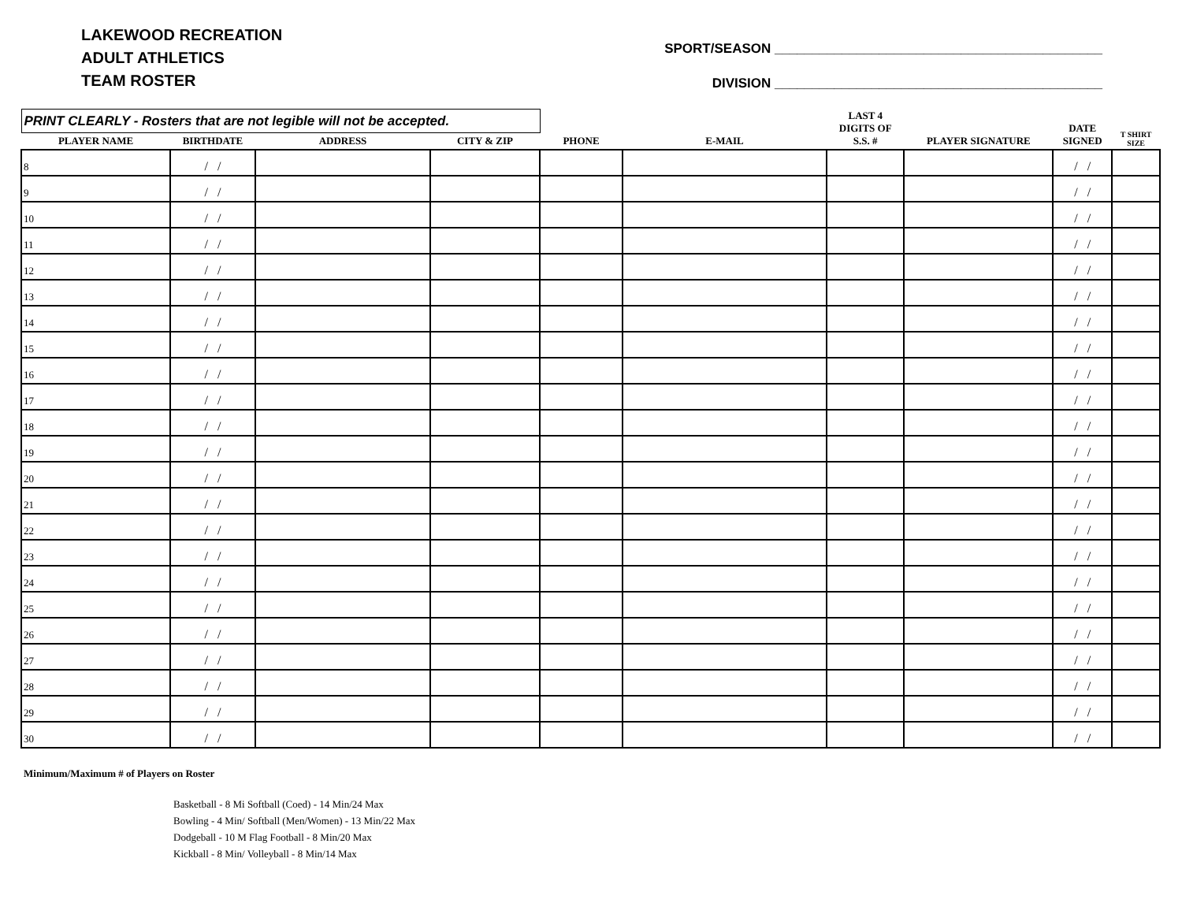LAKEWOOD RECREATION
ADULT ATHLETICS
TEAM ROSTER
SPORT/SEASON ____________________________________________
DIVISION ____________________________________________
| PRINT CLEARLY - Rosters that are not legible will not be accepted. | | | | | | LAST 4 DIGITS OF S.S. # | PLAYER SIGNATURE | DATE SIGNED | T SHIRT SIZE |
| --- | --- | --- | --- | --- | --- | --- | --- | --- | --- |
| PLAYER NAME | BIRTHDATE | ADDRESS | CITY & ZIP | PHONE | E-MAIL | | | | |
| 8 | / / | | | | | | | / / | |
| 9 | / / | | | | | | | / / | |
| 10 | / / | | | | | | | / / | |
| 11 | / / | | | | | | | / / | |
| 12 | / / | | | | | | | / / | |
| 13 | / / | | | | | | | / / | |
| 14 | / / | | | | | | | / / | |
| 15 | / / | | | | | | | / / | |
| 16 | / / | | | | | | | / / | |
| 17 | / / | | | | | | | / / | |
| 18 | / / | | | | | | | / / | |
| 19 | / / | | | | | | | / / | |
| 20 | / / | | | | | | | / / | |
| 21 | / / | | | | | | | / / | |
| 22 | / / | | | | | | | / / | |
| 23 | / / | | | | | | | / / | |
| 24 | / / | | | | | | | / / | |
| 25 | / / | | | | | | | / / | |
| 26 | / / | | | | | | | / / | |
| 27 | / / | | | | | | | / / | |
| 28 | / / | | | | | | | / / | |
| 29 | / / | | | | | | | / / | |
| 30 | / / | | | | | | | / / | |
Minimum/Maximum # of Players on Roster
Basketball - 8 Mi Softball (Coed) - 14 Min/24 Max
Bowling - 4 Min/ Softball (Men/Women) - 13 Min/22 Max
Dodgeball - 10 M Flag Football - 8 Min/20 Max
Kickball - 8 Min/ Volleyball - 8 Min/14 Max